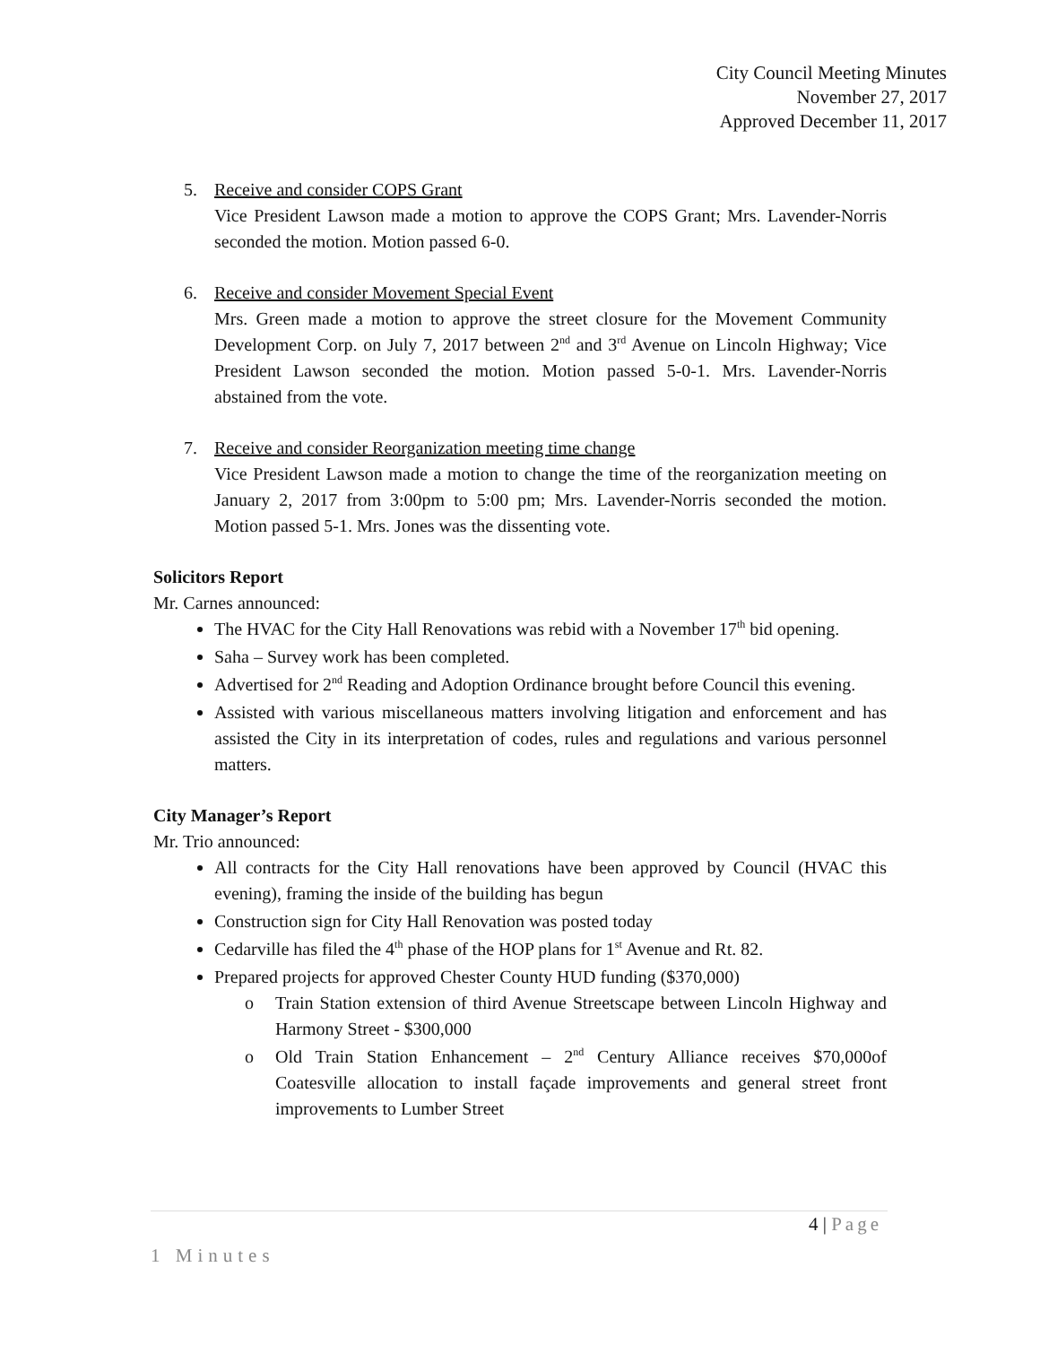City Council Meeting Minutes
November 27, 2017
Approved December 11, 2017
5. Receive and consider COPS Grant
Vice President Lawson made a motion to approve the COPS Grant; Mrs. Lavender-Norris seconded the motion. Motion passed 6-0.
6. Receive and consider Movement Special Event
Mrs. Green made a motion to approve the street closure for the Movement Community Development Corp. on July 7, 2017 between 2<sup>nd</sup> and 3<sup>rd</sup> Avenue on Lincoln Highway; Vice President Lawson seconded the motion. Motion passed 5-0-1. Mrs. Lavender-Norris abstained from the vote.
7. Receive and consider Reorganization meeting time change
Vice President Lawson made a motion to change the time of the reorganization meeting on January 2, 2017 from 3:00pm to 5:00 pm; Mrs. Lavender-Norris seconded the motion. Motion passed 5-1. Mrs. Jones was the dissenting vote.
Solicitors Report
Mr. Carnes announced:
The HVAC for the City Hall Renovations was rebid with a November 17<sup>th</sup> bid opening.
Saha – Survey work has been completed.
Advertised for 2<sup>nd</sup> Reading and Adoption Ordinance brought before Council this evening.
Assisted with various miscellaneous matters involving litigation and enforcement and has assisted the City in its interpretation of codes, rules and regulations and various personnel matters.
City Manager’s Report
Mr. Trio announced:
All contracts for the City Hall renovations have been approved by Council (HVAC this evening), framing the inside of the building has begun
Construction sign for City Hall Renovation was posted today
Cedarville has filed the 4<sup>th</sup> phase of the HOP plans for 1<sup>st</sup> Avenue and Rt. 82.
Prepared projects for approved Chester County HUD funding ($370,000)
o Train Station extension of third Avenue Streetscape between Lincoln Highway and Harmony Street - $300,000
o Old Train Station Enhancement – 2<sup>nd</sup> Century Alliance receives $70,000of Coatesville allocation to install façade improvements and general street front improvements to Lumber Street
4 | Page
1 Minutes